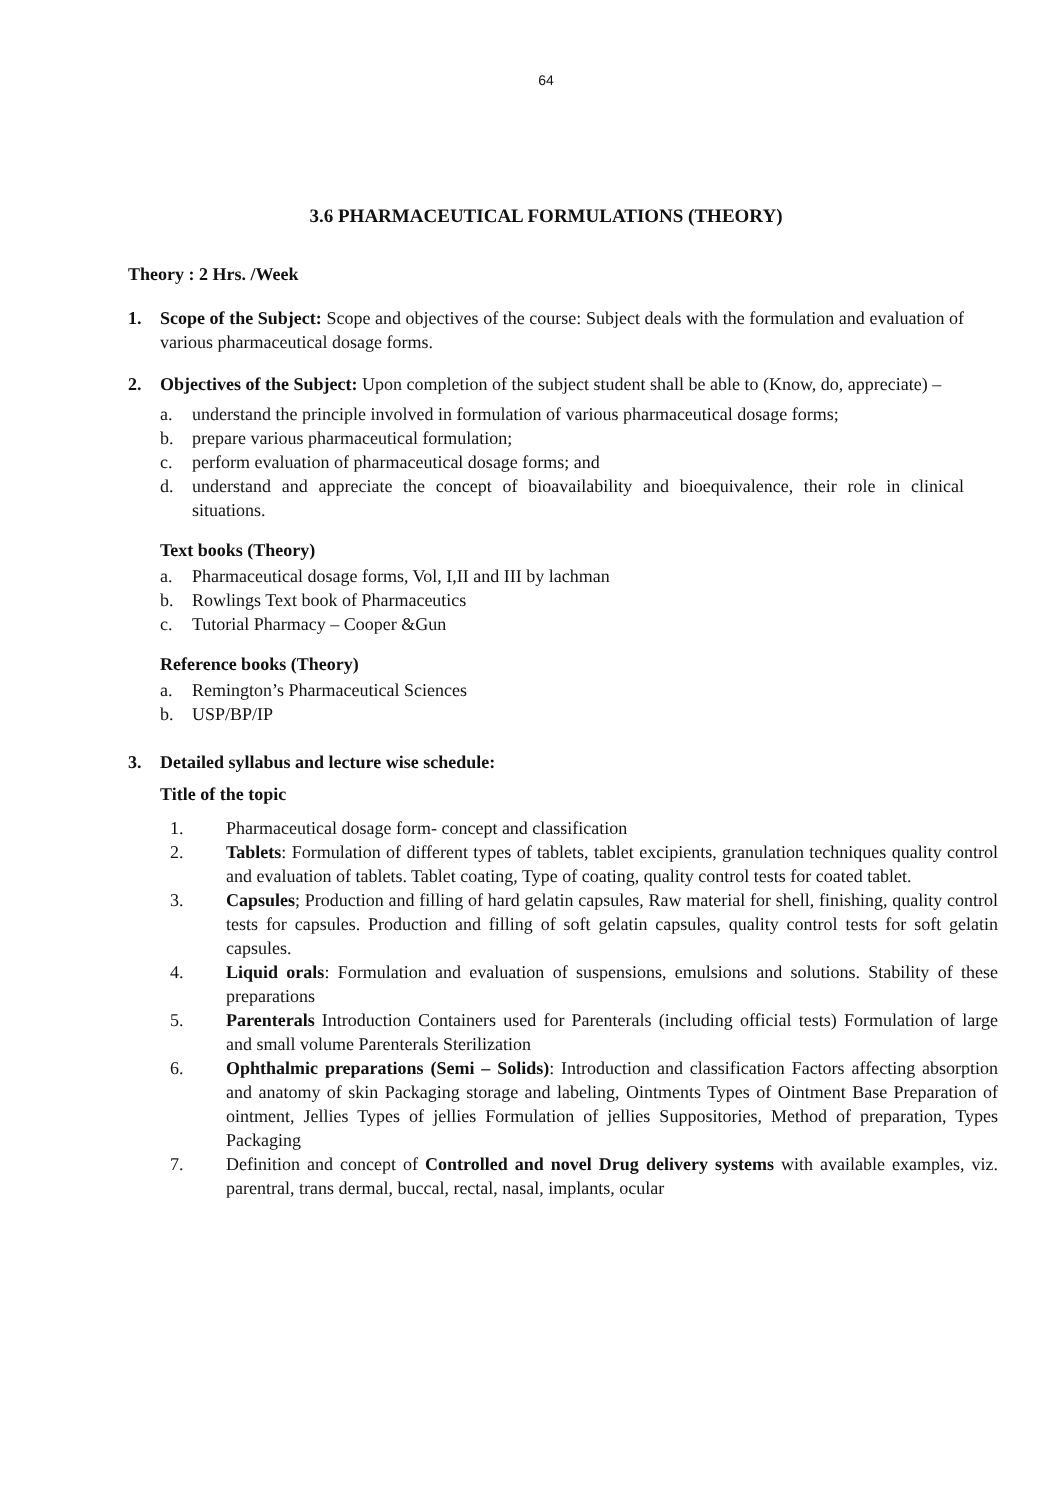64
3.6 PHARMACEUTICAL FORMULATIONS (THEORY)
Theory : 2 Hrs. /Week
1. Scope of the Subject: Scope and objectives of the course: Subject deals with the formulation and evaluation of various pharmaceutical dosage forms.
2. Objectives of the Subject: Upon completion of the subject student shall be able to (Know, do, appreciate) –
a. understand the principle involved in formulation of various pharmaceutical dosage forms;
b. prepare various pharmaceutical formulation;
c. perform evaluation of pharmaceutical dosage forms; and
d. understand and appreciate the concept of bioavailability and bioequivalence, their role in clinical situations.
Text books (Theory)
a. Pharmaceutical dosage forms, Vol, I,II and III by lachman
b. Rowlings Text book of Pharmaceutics
c. Tutorial Pharmacy – Cooper &Gun
Reference books (Theory)
a. Remington’s Pharmaceutical Sciences
b. USP/BP/IP
3. Detailed syllabus and lecture wise schedule:
Title of the topic
1. Pharmaceutical dosage form- concept and classification
2. Tablets: Formulation of different types of tablets, tablet excipients, granulation techniques quality control and evaluation of tablets. Tablet coating, Type of coating, quality control tests for coated tablet.
3. Capsules; Production and filling of hard gelatin capsules, Raw material for shell, finishing, quality control tests for capsules. Production and filling of soft gelatin capsules, quality control tests for soft gelatin capsules.
4. Liquid orals: Formulation and evaluation of suspensions, emulsions and solutions. Stability of these preparations
5. Parenterals Introduction Containers used for Parenterals (including official tests) Formulation of large and small volume Parenterals Sterilization
6. Ophthalmic preparations (Semi – Solids): Introduction and classification Factors affecting absorption and anatomy of skin Packaging storage and labeling, Ointments Types of Ointment Base Preparation of ointment, Jellies Types of jellies Formulation of jellies Suppositories, Method of preparation, Types Packaging
7. Definition and concept of Controlled and novel Drug delivery systems with available examples, viz. parentral, trans dermal, buccal, rectal, nasal, implants, ocular